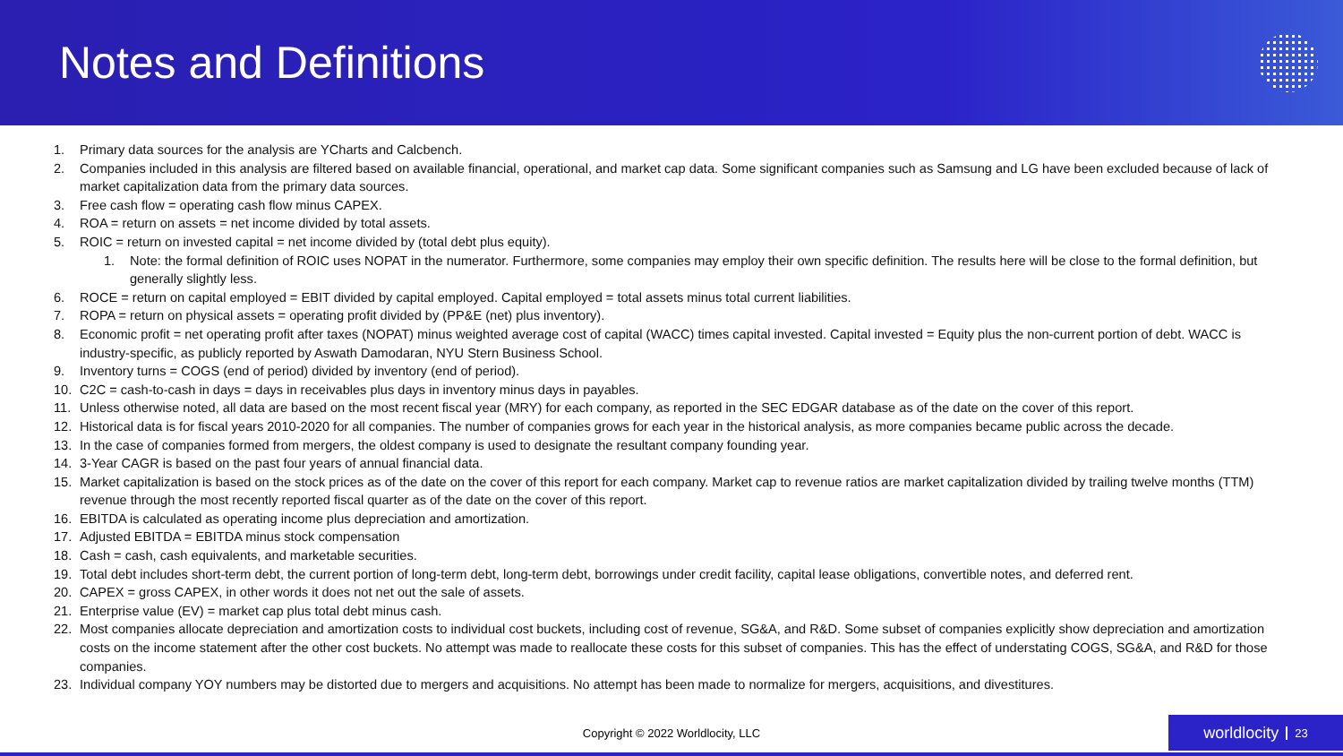Notes and Definitions
1. Primary data sources for the analysis are YCharts and Calcbench.
2. Companies included in this analysis are filtered based on available financial, operational, and market cap data. Some significant companies such as Samsung and LG have been excluded because of lack of market capitalization data from the primary data sources.
3. Free cash flow = operating cash flow minus CAPEX.
4. ROA = return on assets = net income divided by total assets.
5. ROIC = return on invested capital = net income divided by (total debt plus equity).
1. Note: the formal definition of ROIC uses NOPAT in the numerator. Furthermore, some companies may employ their own specific definition. The results here will be close to the formal definition, but generally slightly less.
6. ROCE = return on capital employed = EBIT divided by capital employed. Capital employed = total assets minus total current liabilities.
7. ROPA = return on physical assets = operating profit divided by (PP&E (net) plus inventory).
8. Economic profit = net operating profit after taxes (NOPAT) minus weighted average cost of capital (WACC) times capital invested. Capital invested = Equity plus the non-current portion of debt. WACC is industry-specific, as publicly reported by Aswath Damodaran, NYU Stern Business School.
9. Inventory turns = COGS (end of period) divided by inventory (end of period).
10. C2C = cash-to-cash in days = days in receivables plus days in inventory minus days in payables.
11. Unless otherwise noted, all data are based on the most recent fiscal year (MRY) for each company, as reported in the SEC EDGAR database as of the date on the cover of this report.
12. Historical data is for fiscal years 2010-2020 for all companies. The number of companies grows for each year in the historical analysis, as more companies became public across the decade.
13. In the case of companies formed from mergers, the oldest company is used to designate the resultant company founding year.
14. 3-Year CAGR is based on the past four years of annual financial data.
15. Market capitalization is based on the stock prices as of the date on the cover of this report for each company. Market cap to revenue ratios are market capitalization divided by trailing twelve months (TTM) revenue through the most recently reported fiscal quarter as of the date on the cover of this report.
16. EBITDA is calculated as operating income plus depreciation and amortization.
17. Adjusted EBITDA = EBITDA minus stock compensation
18. Cash = cash, cash equivalents, and marketable securities.
19. Total debt includes short-term debt, the current portion of long-term debt, long-term debt, borrowings under credit facility, capital lease obligations, convertible notes, and deferred rent.
20. CAPEX = gross CAPEX, in other words it does not net out the sale of assets.
21. Enterprise value (EV) = market cap plus total debt minus cash.
22. Most companies allocate depreciation and amortization costs to individual cost buckets, including cost of revenue, SG&A, and R&D. Some subset of companies explicitly show depreciation and amortization costs on the income statement after the other cost buckets. No attempt was made to reallocate these costs for this subset of companies. This has the effect of understating COGS, SG&A, and R&D for those companies.
23. Individual company YOY numbers may be distorted due to mergers and acquisitions. No attempt has been made to normalize for mergers, acquisitions, and divestitures.
Copyright © 2022 Worldlocity, LLC worldlocity 23